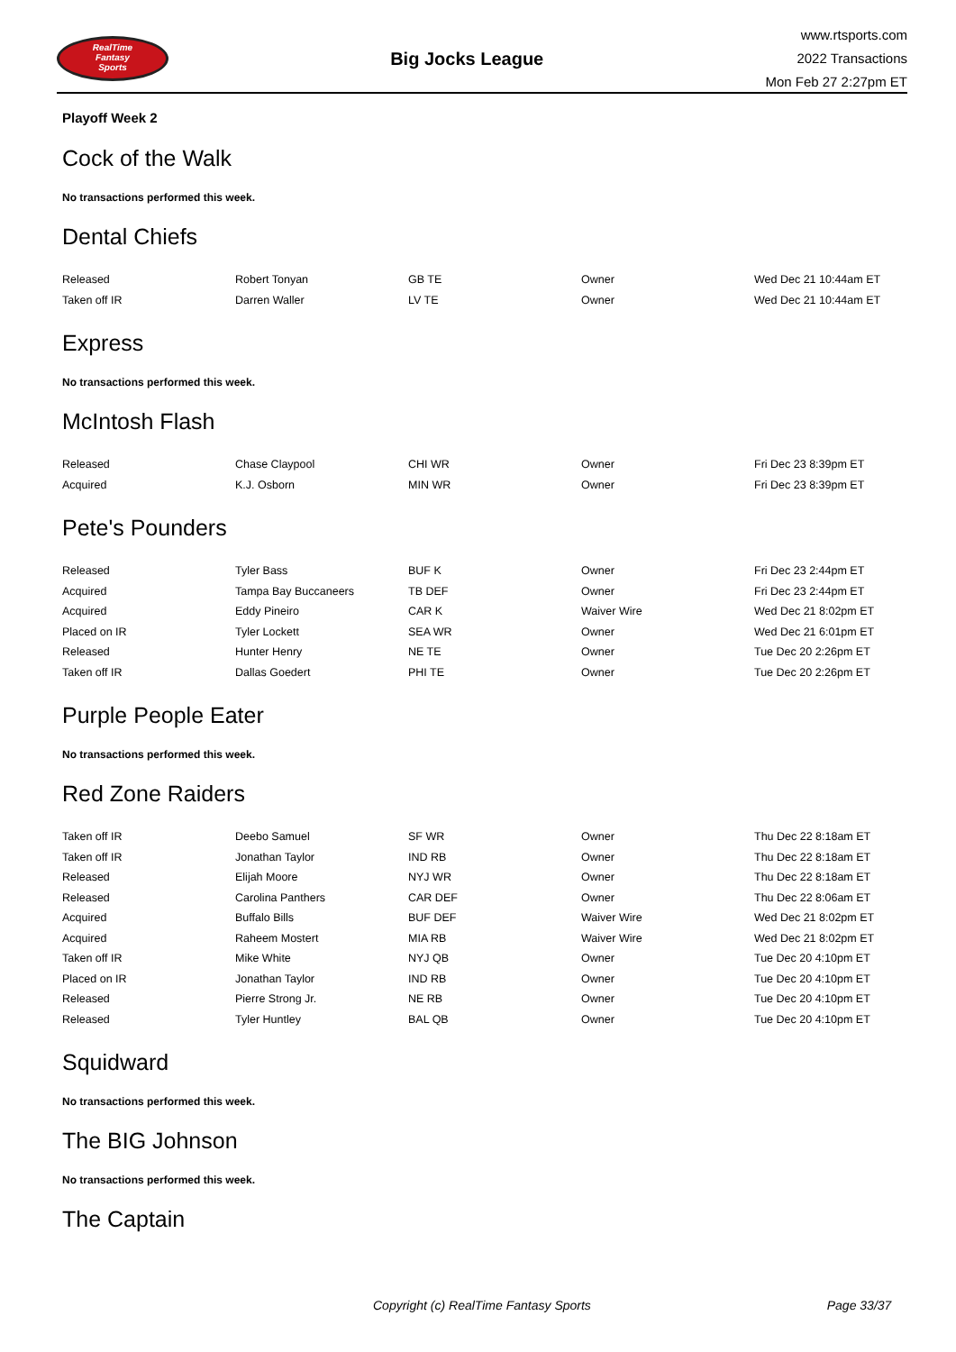RealTime
Fantasy
Sports
Big Jocks League
www.rtsports.com
2022 Transactions
Mon Feb 27 2:27pm ET
Playoff Week 2
Cock of the Walk
No transactions performed this week.
Dental Chiefs
| Released | Robert Tonyan | GB TE | Owner | Wed Dec 21 10:44am ET |
| Taken off IR | Darren Waller | LV TE | Owner | Wed Dec 21 10:44am ET |
Express
No transactions performed this week.
McIntosh Flash
| Released | Chase Claypool | CHI WR | Owner | Fri Dec 23 8:39pm ET |
| Acquired | K.J. Osborn | MIN WR | Owner | Fri Dec 23 8:39pm ET |
Pete's Pounders
| Released | Tyler Bass | BUF K | Owner | Fri Dec 23 2:44pm ET |
| Acquired | Tampa Bay Buccaneers | TB DEF | Owner | Fri Dec 23 2:44pm ET |
| Acquired | Eddy Pineiro | CAR K | Waiver Wire | Wed Dec 21 8:02pm ET |
| Placed on IR | Tyler Lockett | SEA WR | Owner | Wed Dec 21 6:01pm ET |
| Released | Hunter Henry | NE TE | Owner | Tue Dec 20 2:26pm ET |
| Taken off IR | Dallas Goedert | PHI TE | Owner | Tue Dec 20 2:26pm ET |
Purple People Eater
No transactions performed this week.
Red Zone Raiders
| Taken off IR | Deebo Samuel | SF WR | Owner | Thu Dec 22 8:18am ET |
| Taken off IR | Jonathan Taylor | IND RB | Owner | Thu Dec 22 8:18am ET |
| Released | Elijah Moore | NYJ WR | Owner | Thu Dec 22 8:18am ET |
| Released | Carolina Panthers | CAR DEF | Owner | Thu Dec 22 8:06am ET |
| Acquired | Buffalo Bills | BUF DEF | Waiver Wire | Wed Dec 21 8:02pm ET |
| Acquired | Raheem Mostert | MIA RB | Waiver Wire | Wed Dec 21 8:02pm ET |
| Taken off IR | Mike White | NYJ QB | Owner | Tue Dec 20 4:10pm ET |
| Placed on IR | Jonathan Taylor | IND RB | Owner | Tue Dec 20 4:10pm ET |
| Released | Pierre Strong Jr. | NE RB | Owner | Tue Dec 20 4:10pm ET |
| Released | Tyler Huntley | BAL QB | Owner | Tue Dec 20 4:10pm ET |
Squidward
No transactions performed this week.
The BIG Johnson
No transactions performed this week.
The Captain
Copyright (c) RealTime Fantasy Sports Page 33/37